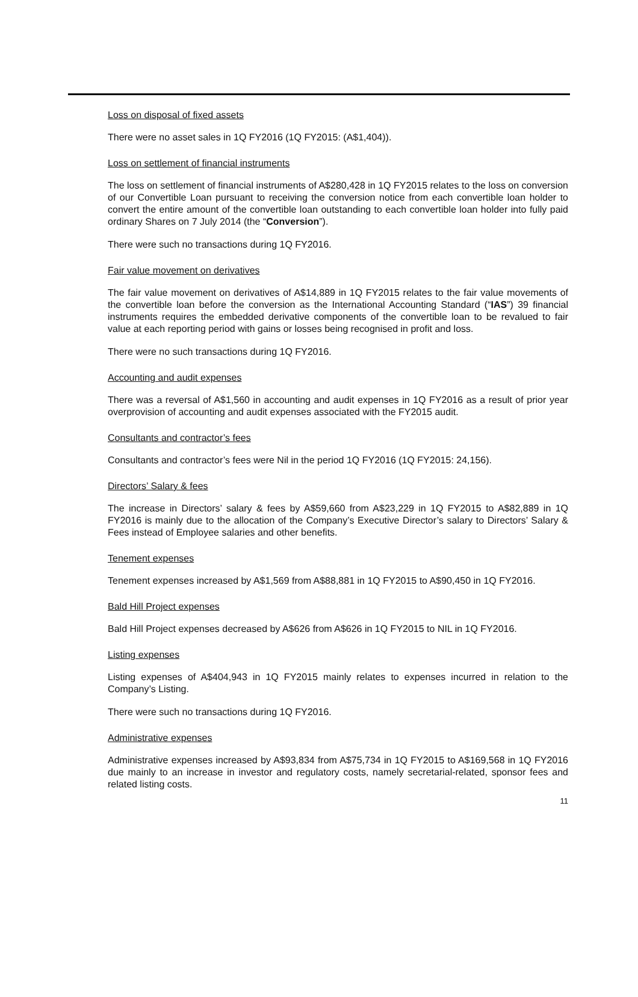Loss on disposal of fixed assets
There were no asset sales in 1Q FY2016 (1Q FY2015: (A$1,404)).
Loss on settlement of financial instruments
The loss on settlement of financial instruments of A$280,428 in 1Q FY2015 relates to the loss on conversion of our Convertible Loan pursuant to receiving the conversion notice from each convertible loan holder to convert the entire amount of the convertible loan outstanding to each convertible loan holder into fully paid ordinary Shares on 7 July 2014 (the “Conversion”).
There were such no transactions during 1Q FY2016.
Fair value movement on derivatives
The fair value movement on derivatives of A$14,889 in 1Q FY2015 relates to the fair value movements of the convertible loan before the conversion as the International Accounting Standard (“IAS”) 39 financial instruments requires the embedded derivative components of the convertible loan to be revalued to fair value at each reporting period with gains or losses being recognised in profit and loss.
There were no such transactions during 1Q FY2016.
Accounting and audit expenses
There was a reversal of A$1,560 in accounting and audit expenses in 1Q FY2016 as a result of prior year overprovision of accounting and audit expenses associated with the FY2015 audit.
Consultants and contractor’s fees
Consultants and contractor’s fees were Nil in the period 1Q FY2016 (1Q FY2015: 24,156).
Directors’ Salary & fees
The increase in Directors’ salary & fees by A$59,660 from A$23,229 in 1Q FY2015 to A$82,889 in 1Q FY2016 is mainly due to the allocation of the Company’s Executive Director’s salary to Directors’ Salary & Fees instead of Employee salaries and other benefits.
Tenement expenses
Tenement expenses increased by A$1,569 from A$88,881 in 1Q FY2015 to A$90,450 in 1Q FY2016.
Bald Hill Project expenses
Bald Hill Project expenses decreased by A$626 from A$626 in 1Q FY2015 to NIL in 1Q FY2016.
Listing expenses
Listing expenses of A$404,943 in 1Q FY2015 mainly relates to expenses incurred in relation to the Company’s Listing.
There were such no transactions during 1Q FY2016.
Administrative expenses
Administrative expenses increased by A$93,834 from A$75,734 in 1Q FY2015 to A$169,568 in 1Q FY2016 due mainly to an increase in investor and regulatory costs, namely secretarial-related, sponsor fees and related listing costs.
11